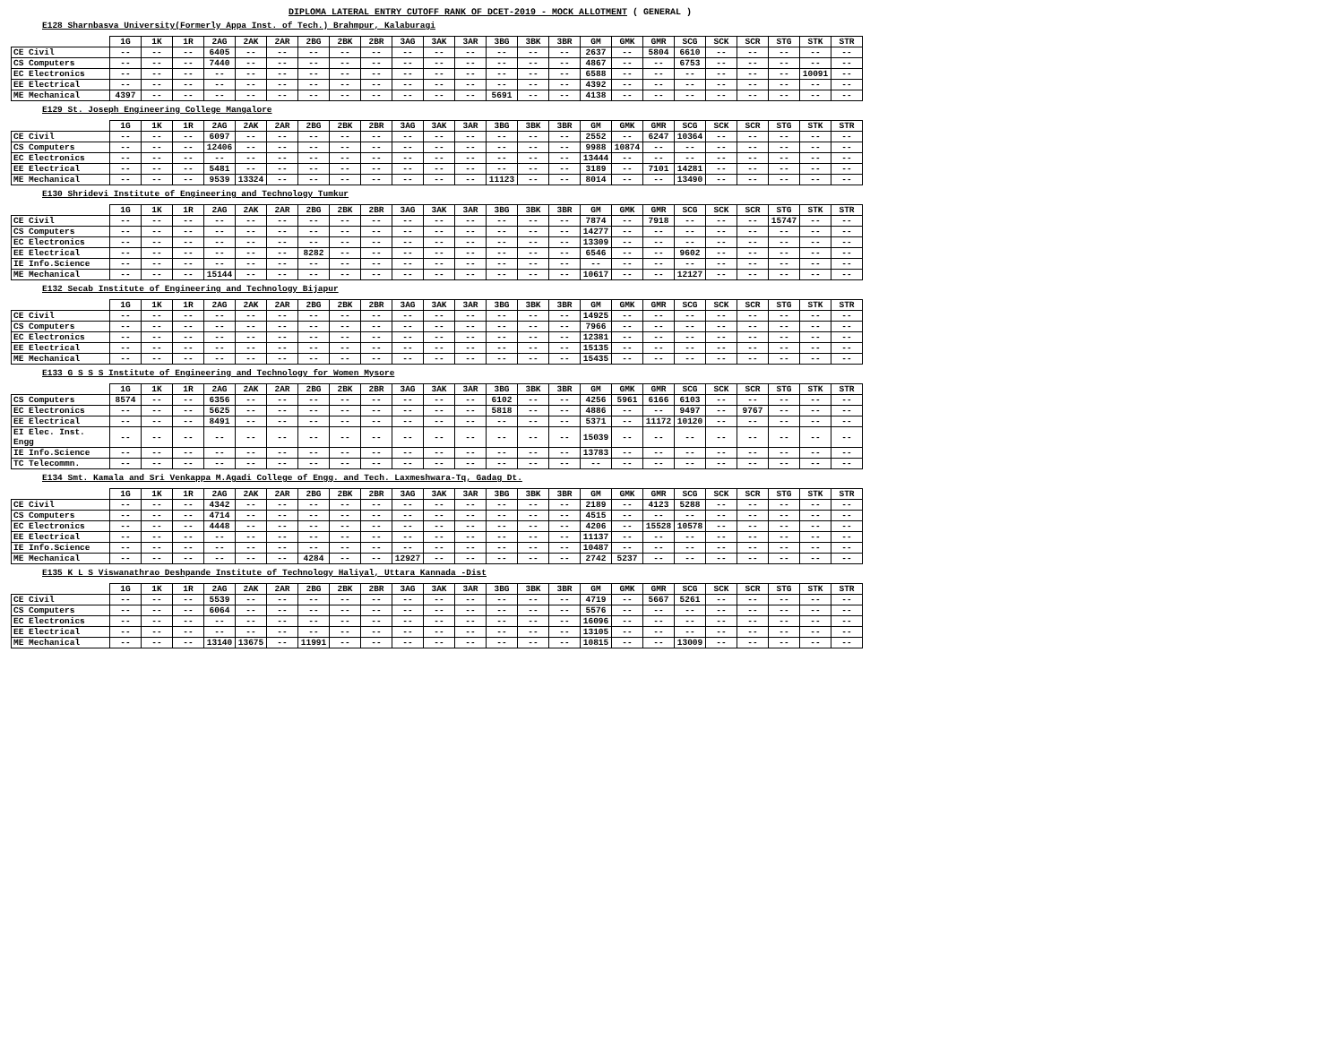DIPLOMA LATERAL ENTRY CUTOFF RANK OF DCET-2019 - MOCK ALLOTMENT ( GENERAL )
E128 Sharnbasva University(Formerly Appa Inst. of Tech.) Brahmpur, Kalaburagi
| | 1G | 1K | 1R | 2AG | 2AK | 2AR | 2BG | 2BK | 2BR | 3AG | 3AK | 3AR | 3BG | 3BK | 3BR | GM | GMK | GMR | SCG | SCK | SCR | STG | STK | STR |
| --- | --- | --- | --- | --- | --- | --- | --- | --- | --- | --- | --- | --- | --- | --- | --- | --- | --- | --- | --- | --- | --- | --- | --- | --- |
| CE Civil | -- | -- | -- | 6405 | -- | -- | -- | -- | -- | -- | -- | -- | -- | -- | -- | 2637 | -- | 5804 | 6610 | -- | -- | -- | -- | -- |
| CS Computers | -- | -- | -- | 7440 | -- | -- | -- | -- | -- | -- | -- | -- | -- | -- | -- | 4867 | -- | -- | 6753 | -- | -- | -- | -- | -- |
| EC Electronics | -- | -- | -- | -- | -- | -- | -- | -- | -- | -- | -- | -- | -- | -- | -- | 6588 | -- | -- | -- | -- | -- | -- | 10091 | -- |
| EE Electrical | -- | -- | -- | -- | -- | -- | -- | -- | -- | -- | -- | -- | -- | -- | -- | 4392 | -- | -- | -- | -- | -- | -- | -- | -- |
| ME Mechanical | 4397 | -- | -- | -- | -- | -- | -- | -- | -- | -- | -- | -- | 5691 | -- | -- | 4138 | -- | -- | -- | -- | -- | -- | -- | -- |
E129 St. Joseph Engineering College Mangalore
| | 1G | 1K | 1R | 2AG | 2AK | 2AR | 2BG | 2BK | 2BR | 3AG | 3AK | 3AR | 3BG | 3BK | 3BR | GM | GMK | GMR | SCG | SCK | SCR | STG | STK | STR |
| --- | --- | --- | --- | --- | --- | --- | --- | --- | --- | --- | --- | --- | --- | --- | --- | --- | --- | --- | --- | --- | --- | --- | --- | --- |
| CE Civil | -- | -- | -- | 6097 | -- | -- | -- | -- | -- | -- | -- | -- | -- | -- | -- | 2552 | -- | 6247 | 10364 | -- | -- | -- | -- | -- |
| CS Computers | -- | -- | -- | 12406 | -- | -- | -- | -- | -- | -- | -- | -- | -- | -- | -- | 9988 | 10874 | -- | -- | -- | -- | -- | -- | -- |
| EC Electronics | -- | -- | -- | -- | -- | -- | -- | -- | -- | -- | -- | -- | -- | -- | -- | 13444 | -- | -- | -- | -- | -- | -- | -- | -- |
| EE Electrical | -- | -- | -- | 5481 | -- | -- | -- | -- | -- | -- | -- | -- | -- | -- | -- | 3189 | -- | 7101 | 14281 | -- | -- | -- | -- | -- |
| ME Mechanical | -- | -- | -- | 9539 | 13324 | -- | -- | -- | -- | -- | -- | -- | 11123 | -- | -- | 8014 | -- | -- | 13490 | -- | -- | -- | -- | -- |
E130 Shridevi Institute of Engineering and Technology Tumkur
| | 1G | 1K | 1R | 2AG | 2AK | 2AR | 2BG | 2BK | 2BR | 3AG | 3AK | 3AR | 3BG | 3BK | 3BR | GM | GMK | GMR | SCG | SCK | SCR | STG | STK | STR |
| --- | --- | --- | --- | --- | --- | --- | --- | --- | --- | --- | --- | --- | --- | --- | --- | --- | --- | --- | --- | --- | --- | --- | --- | --- |
| CE Civil | -- | -- | -- | -- | -- | -- | -- | -- | -- | -- | -- | -- | -- | -- | -- | 7874 | -- | 7918 | -- | -- | -- | 15747 | -- | -- |
| CS Computers | -- | -- | -- | -- | -- | -- | -- | -- | -- | -- | -- | -- | -- | -- | -- | 14277 | -- | -- | -- | -- | -- | -- | -- | -- |
| EC Electronics | -- | -- | -- | -- | -- | -- | -- | -- | -- | -- | -- | -- | -- | -- | -- | 13309 | -- | -- | -- | -- | -- | -- | -- | -- |
| EE Electrical | -- | -- | -- | -- | -- | -- | 8282 | -- | -- | -- | -- | -- | -- | -- | -- | 6546 | -- | -- | 9602 | -- | -- | -- | -- | -- |
| IE Info.Science | -- | -- | -- | -- | -- | -- | -- | -- | -- | -- | -- | -- | -- | -- | -- | -- | -- | -- | -- | -- | -- | -- | -- | -- |
| ME Mechanical | -- | -- | -- | 15144 | -- | -- | -- | -- | -- | -- | -- | -- | -- | -- | -- | 10617 | -- | -- | 12127 | -- | -- | -- | -- | -- |
E132 Secab Institute of Engineering and Technology Bijapur
| | 1G | 1K | 1R | 2AG | 2AK | 2AR | 2BG | 2BK | 2BR | 3AG | 3AK | 3AR | 3BG | 3BK | 3BR | GM | GMK | GMR | SCG | SCK | SCR | STG | STK | STR |
| --- | --- | --- | --- | --- | --- | --- | --- | --- | --- | --- | --- | --- | --- | --- | --- | --- | --- | --- | --- | --- | --- | --- | --- | --- |
| CE Civil | -- | -- | -- | -- | -- | -- | -- | -- | -- | -- | -- | -- | -- | -- | -- | 14925 | -- | -- | -- | -- | -- | -- | -- | -- |
| CS Computers | -- | -- | -- | -- | -- | -- | -- | -- | -- | -- | -- | -- | -- | -- | -- | 7966 | -- | -- | -- | -- | -- | -- | -- | -- |
| EC Electronics | -- | -- | -- | -- | -- | -- | -- | -- | -- | -- | -- | -- | -- | -- | -- | 12381 | -- | -- | -- | -- | -- | -- | -- | -- |
| EE Electrical | -- | -- | -- | -- | -- | -- | -- | -- | -- | -- | -- | -- | -- | -- | -- | 15135 | -- | -- | -- | -- | -- | -- | -- | -- |
| ME Mechanical | -- | -- | -- | -- | -- | -- | -- | -- | -- | -- | -- | -- | -- | -- | -- | 15435 | -- | -- | -- | -- | -- | -- | -- | -- |
E133 G S S S Institute of Engineering and Technology for Women Mysore
| | 1G | 1K | 1R | 2AG | 2AK | 2AR | 2BG | 2BK | 2BR | 3AG | 3AK | 3AR | 3BG | 3BK | 3BR | GM | GMK | GMR | SCG | SCK | SCR | STG | STK | STR |
| --- | --- | --- | --- | --- | --- | --- | --- | --- | --- | --- | --- | --- | --- | --- | --- | --- | --- | --- | --- | --- | --- | --- | --- | --- |
| CS Computers | 8574 | -- | -- | 6356 | -- | -- | -- | -- | -- | -- | -- | -- | 6102 | -- | -- | 4256 | 5961 | 6166 | 6103 | -- | -- | -- | -- | -- |
| EC Electronics | -- | -- | -- | 5625 | -- | -- | -- | -- | -- | -- | -- | -- | 5818 | -- | -- | 4886 | -- | -- | 9497 | -- | 9767 | -- | -- | -- |
| EE Electrical | -- | -- | -- | 8491 | -- | -- | -- | -- | -- | -- | -- | -- | -- | -- | -- | 5371 | -- | 11172 | 10120 | -- | -- | -- | -- | -- |
| EI Elec. Inst. Engg | -- | -- | -- | -- | -- | -- | -- | -- | -- | -- | -- | -- | -- | -- | -- | 15039 | -- | -- | -- | -- | -- | -- | -- | -- |
| IE Info.Science | -- | -- | -- | -- | -- | -- | -- | -- | -- | -- | -- | -- | -- | -- | -- | 13783 | -- | -- | -- | -- | -- | -- | -- | -- |
| TC Telecommn. | -- | -- | -- | -- | -- | -- | -- | -- | -- | -- | -- | -- | -- | -- | -- | -- | -- | -- | -- | -- | -- | -- | -- | -- |
E134 Smt. Kamala and Sri Venkappa M.Agadi College of Engg. and Tech. Laxmeshwara-Tq, Gadag Dt.
| | 1G | 1K | 1R | 2AG | 2AK | 2AR | 2BG | 2BK | 2BR | 3AG | 3AK | 3AR | 3BG | 3BK | 3BR | GM | GMK | GMR | SCG | SCK | SCR | STG | STK | STR |
| --- | --- | --- | --- | --- | --- | --- | --- | --- | --- | --- | --- | --- | --- | --- | --- | --- | --- | --- | --- | --- | --- | --- | --- | --- |
| CE Civil | -- | -- | -- | 4342 | -- | -- | -- | -- | -- | -- | -- | -- | -- | -- | -- | 2189 | -- | 4123 | 5288 | -- | -- | -- | -- | -- |
| CS Computers | -- | -- | -- | 4714 | -- | -- | -- | -- | -- | -- | -- | -- | -- | -- | -- | 4515 | -- | -- | -- | -- | -- | -- | -- | -- |
| EC Electronics | -- | -- | -- | 4448 | -- | -- | -- | -- | -- | -- | -- | -- | -- | -- | -- | 4206 | -- | 15528 | 10578 | -- | -- | -- | -- | -- |
| EE Electrical | -- | -- | -- | -- | -- | -- | -- | -- | -- | -- | -- | -- | -- | -- | -- | 11137 | -- | -- | -- | -- | -- | -- | -- | -- |
| IE Info.Science | -- | -- | -- | -- | -- | -- | -- | -- | -- | -- | -- | -- | -- | -- | -- | 10487 | -- | -- | -- | -- | -- | -- | -- | -- |
| ME Mechanical | -- | -- | -- | -- | -- | -- | 4284 | -- | -- | 12927 | -- | -- | -- | -- | -- | 2742 | 5237 | -- | -- | -- | -- | -- | -- | -- |
E135 K L S Viswanathrao Deshpande Institute of Technology Haliyal, Uttara Kannada -Dist
| | 1G | 1K | 1R | 2AG | 2AK | 2AR | 2BG | 2BK | 2BR | 3AG | 3AK | 3AR | 3BG | 3BK | 3BR | GM | GMK | GMR | SCG | SCK | SCR | STG | STK | STR |
| --- | --- | --- | --- | --- | --- | --- | --- | --- | --- | --- | --- | --- | --- | --- | --- | --- | --- | --- | --- | --- | --- | --- | --- | --- |
| CE Civil | -- | -- | -- | 5539 | -- | -- | -- | -- | -- | -- | -- | -- | -- | -- | -- | 4719 | -- | 5667 | 5261 | -- | -- | -- | -- | -- |
| CS Computers | -- | -- | -- | 6064 | -- | -- | -- | -- | -- | -- | -- | -- | -- | -- | -- | 5576 | -- | -- | -- | -- | -- | -- | -- | -- |
| EC Electronics | -- | -- | -- | -- | -- | -- | -- | -- | -- | -- | -- | -- | -- | -- | -- | 16096 | -- | -- | -- | -- | -- | -- | -- | -- |
| EE Electrical | -- | -- | -- | -- | -- | -- | -- | -- | -- | -- | -- | -- | -- | -- | -- | 13105 | -- | -- | -- | -- | -- | -- | -- | -- |
| ME Mechanical | -- | -- | -- | 13140 | 13675 | -- | 11991 | -- | -- | -- | -- | -- | -- | -- | -- | 10815 | -- | -- | 13009 | -- | -- | -- | -- | -- |